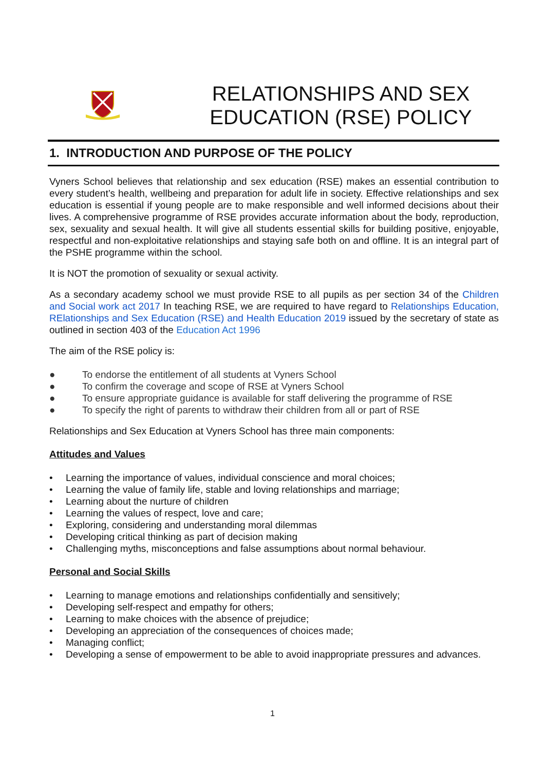RELATIONSHIPS AND SEX EDUCATION (RSE) POLICY
1. INTRODUCTION AND PURPOSE OF THE POLICY
Vyners School believes that relationship and sex education (RSE) makes an essential contribution to every student’s health, wellbeing and preparation for adult life in society. Effective relationships and sex education is essential if young people are to make responsible and well informed decisions about their lives. A comprehensive programme of RSE provides accurate information about the body, reproduction, sex, sexuality and sexual health. It will give all students essential skills for building positive, enjoyable, respectful and non-exploitative relationships and staying safe both on and offline. It is an integral part of the PSHE programme within the school.
It is NOT the promotion of sexuality or sexual activity.
As a secondary academy school we must provide RSE to all pupils as per section 34 of the Children and Social work act 2017 In teaching RSE, we are required to have regard to Relationships Education, RElationships and Sex Education (RSE) and Health Education 2019 issued by the secretary of state as outlined in section 403 of the Education Act 1996
The aim of the RSE policy is:
● To endorse the entitlement of all students at Vyners School
● To confirm the coverage and scope of RSE at Vyners School
● To ensure appropriate guidance is available for staff delivering the programme of RSE
● To specify the right of parents to withdraw their children from all or part of RSE
Relationships and Sex Education at Vyners School has three main components:
Attitudes and Values
• Learning the importance of values, individual conscience and moral choices;
• Learning the value of family life, stable and loving relationships and marriage;
• Learning about the nurture of children
• Learning the values of respect, love and care;
• Exploring, considering and understanding moral dilemmas
• Developing critical thinking as part of decision making
• Challenging myths, misconceptions and false assumptions about normal behaviour.
Personal and Social Skills
• Learning to manage emotions and relationships confidentially and sensitively;
• Developing self-respect and empathy for others;
• Learning to make choices with the absence of prejudice;
• Developing an appreciation of the consequences of choices made;
• Managing conflict;
• Developing a sense of empowerment to be able to avoid inappropriate pressures and advances.
1